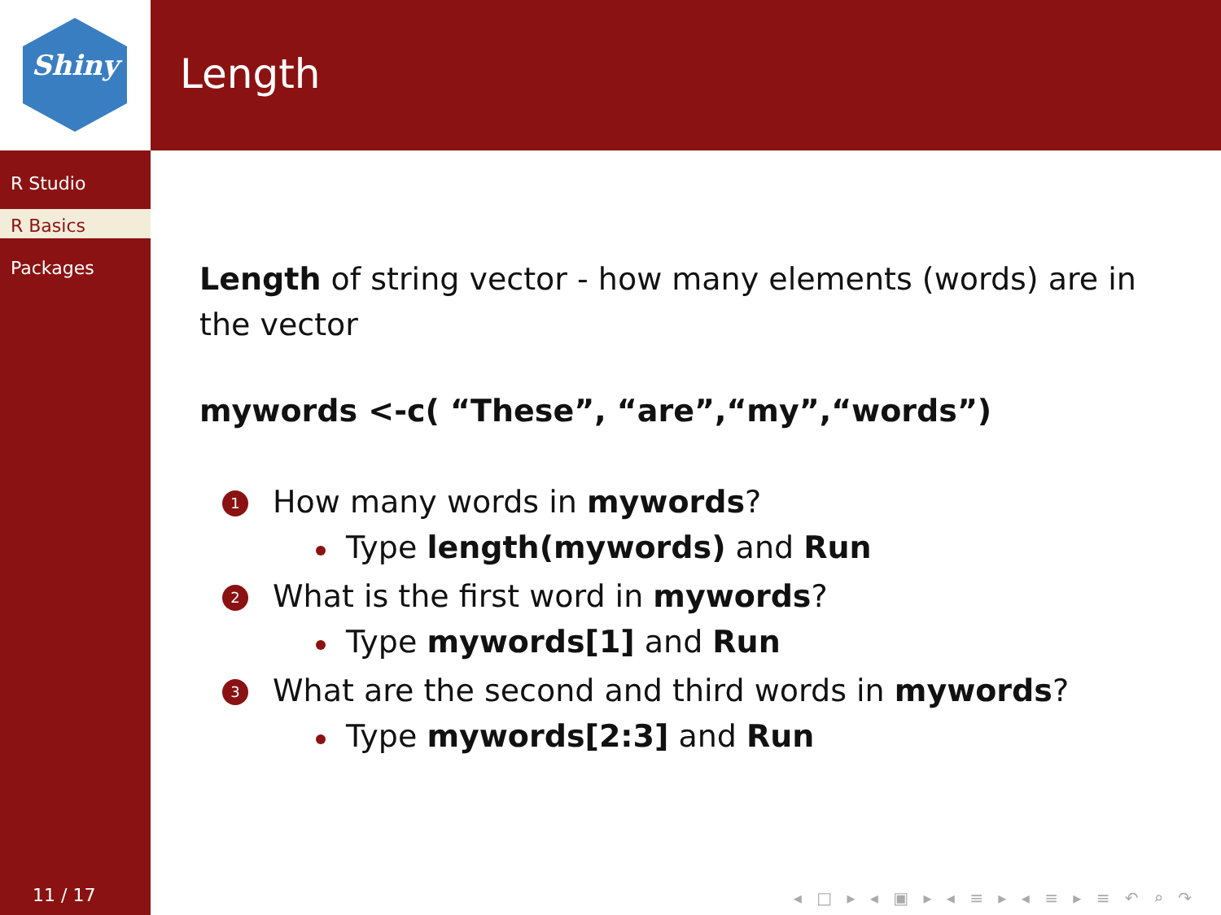Shiny Length
R Studio
R Basics
Packages
Length of string vector - how many elements (words) are in the vector
mywords <-c( “These”, “are”,“my”,“words”)
1 How many words in mywords?
Type length(mywords) and Run
2 What is the first word in mywords?
Type mywords[1] and Run
3 What are the second and third words in mywords?
Type mywords[2:3] and Run
11 / 17
◂ □ ▸ ◂ ▣ ▸ ◂ ≡ ▸ ◂ ≡ ▸ ≡ ↶ ⌕ ↷